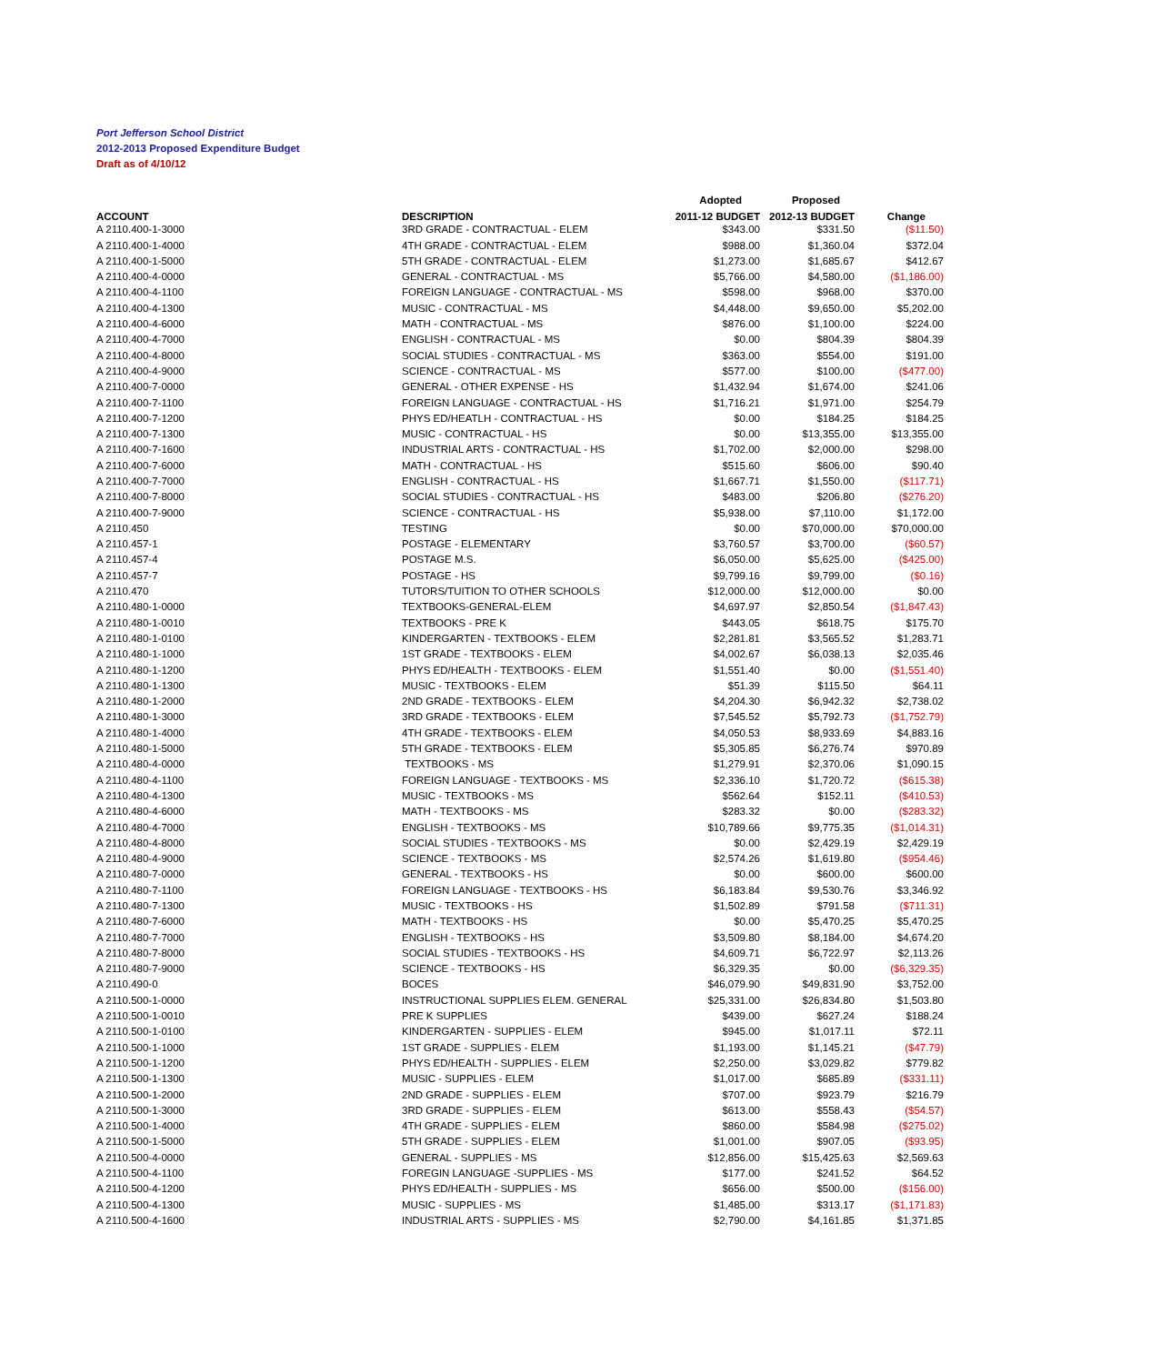Port Jefferson School District
2012-2013 Proposed Expenditure Budget
Draft as of 4/10/12
| | | Adopted | Proposed | |
| --- | --- | --- | --- | --- |
| ACCOUNT | DESCRIPTION | 2011-12 BUDGET | 2012-13 BUDGET | Change |
| A 2110.400-1-3000 | 3RD GRADE - CONTRACTUAL - ELEM | $343.00 | $331.50 | ($11.50) |
| A 2110.400-1-4000 | 4TH GRADE - CONTRACTUAL - ELEM | $988.00 | $1,360.04 | $372.04 |
| A 2110.400-1-5000 | 5TH GRADE - CONTRACTUAL - ELEM | $1,273.00 | $1,685.67 | $412.67 |
| A 2110.400-4-0000 | GENERAL - CONTRACTUAL - MS | $5,766.00 | $4,580.00 | ($1,186.00) |
| A 2110.400-4-1100 | FOREIGN LANGUAGE - CONTRACTUAL - MS | $598.00 | $968.00 | $370.00 |
| A 2110.400-4-1300 | MUSIC - CONTRACTUAL - MS | $4,448.00 | $9,650.00 | $5,202.00 |
| A 2110.400-4-6000 | MATH - CONTRACTUAL - MS | $876.00 | $1,100.00 | $224.00 |
| A 2110.400-4-7000 | ENGLISH - CONTRACTUAL - MS | $0.00 | $804.39 | $804.39 |
| A 2110.400-4-8000 | SOCIAL STUDIES - CONTRACTUAL - MS | $363.00 | $554.00 | $191.00 |
| A 2110.400-4-9000 | SCIENCE - CONTRACTUAL - MS | $577.00 | $100.00 | ($477.00) |
| A 2110.400-7-0000 | GENERAL - OTHER EXPENSE - HS | $1,432.94 | $1,674.00 | $241.06 |
| A 2110.400-7-1100 | FOREIGN LANGUAGE - CONTRACTUAL - HS | $1,716.21 | $1,971.00 | $254.79 |
| A 2110.400-7-1200 | PHYS ED/HEATLH - CONTRACTUAL - HS | $0.00 | $184.25 | $184.25 |
| A 2110.400-7-1300 | MUSIC - CONTRACTUAL - HS | $0.00 | $13,355.00 | $13,355.00 |
| A 2110.400-7-1600 | INDUSTRIAL ARTS - CONTRACTUAL - HS | $1,702.00 | $2,000.00 | $298.00 |
| A 2110.400-7-6000 | MATH - CONTRACTUAL - HS | $515.60 | $606.00 | $90.40 |
| A 2110.400-7-7000 | ENGLISH - CONTRACTUAL - HS | $1,667.71 | $1,550.00 | ($117.71) |
| A 2110.400-7-8000 | SOCIAL STUDIES - CONTRACTUAL - HS | $483.00 | $206.80 | ($276.20) |
| A 2110.400-7-9000 | SCIENCE - CONTRACTUAL - HS | $5,938.00 | $7,110.00 | $1,172.00 |
| A 2110.450 | TESTING | $0.00 | $70,000.00 | $70,000.00 |
| A 2110.457-1 | POSTAGE - ELEMENTARY | $3,760.57 | $3,700.00 | ($60.57) |
| A 2110.457-4 | POSTAGE M.S. | $6,050.00 | $5,625.00 | ($425.00) |
| A 2110.457-7 | POSTAGE - HS | $9,799.16 | $9,799.00 | ($0.16) |
| A 2110.470 | TUTORS/TUITION TO OTHER SCHOOLS | $12,000.00 | $12,000.00 | $0.00 |
| A 2110.480-1-0000 | TEXTBOOKS-GENERAL-ELEM | $4,697.97 | $2,850.54 | ($1,847.43) |
| A 2110.480-1-0010 | TEXTBOOKS - PRE K | $443.05 | $618.75 | $175.70 |
| A 2110.480-1-0100 | KINDERGARTEN - TEXTBOOKS - ELEM | $2,281.81 | $3,565.52 | $1,283.71 |
| A 2110.480-1-1000 | 1ST GRADE - TEXTBOOKS - ELEM | $4,002.67 | $6,038.13 | $2,035.46 |
| A 2110.480-1-1200 | PHYS ED/HEALTH - TEXTBOOKS - ELEM | $1,551.40 | $0.00 | ($1,551.40) |
| A 2110.480-1-1300 | MUSIC - TEXTBOOKS - ELEM | $51.39 | $115.50 | $64.11 |
| A 2110.480-1-2000 | 2ND GRADE - TEXTBOOKS - ELEM | $4,204.30 | $6,942.32 | $2,738.02 |
| A 2110.480-1-3000 | 3RD GRADE - TEXTBOOKS - ELEM | $7,545.52 | $5,792.73 | ($1,752.79) |
| A 2110.480-1-4000 | 4TH GRADE - TEXTBOOKS - ELEM | $4,050.53 | $8,933.69 | $4,883.16 |
| A 2110.480-1-5000 | 5TH GRADE - TEXTBOOKS - ELEM | $5,305.85 | $6,276.74 | $970.89 |
| A 2110.480-4-0000 | TEXTBOOKS - MS | $1,279.91 | $2,370.06 | $1,090.15 |
| A 2110.480-4-1100 | FOREIGN LANGUAGE - TEXTBOOKS - MS | $2,336.10 | $1,720.72 | ($615.38) |
| A 2110.480-4-1300 | MUSIC - TEXTBOOKS - MS | $562.64 | $152.11 | ($410.53) |
| A 2110.480-4-6000 | MATH - TEXTBOOKS - MS | $283.32 | $0.00 | ($283.32) |
| A 2110.480-4-7000 | ENGLISH - TEXTBOOKS - MS | $10,789.66 | $9,775.35 | ($1,014.31) |
| A 2110.480-4-8000 | SOCIAL STUDIES - TEXTBOOKS - MS | $0.00 | $2,429.19 | $2,429.19 |
| A 2110.480-4-9000 | SCIENCE - TEXTBOOKS - MS | $2,574.26 | $1,619.80 | ($954.46) |
| A 2110.480-7-0000 | GENERAL - TEXTBOOKS - HS | $0.00 | $600.00 | $600.00 |
| A 2110.480-7-1100 | FOREIGN LANGUAGE - TEXTBOOKS - HS | $6,183.84 | $9,530.76 | $3,346.92 |
| A 2110.480-7-1300 | MUSIC - TEXTBOOKS - HS | $1,502.89 | $791.58 | ($711.31) |
| A 2110.480-7-6000 | MATH - TEXTBOOKS - HS | $0.00 | $5,470.25 | $5,470.25 |
| A 2110.480-7-7000 | ENGLISH - TEXTBOOKS - HS | $3,509.80 | $8,184.00 | $4,674.20 |
| A 2110.480-7-8000 | SOCIAL STUDIES - TEXTBOOKS - HS | $4,609.71 | $6,722.97 | $2,113.26 |
| A 2110.480-7-9000 | SCIENCE - TEXTBOOKS - HS | $6,329.35 | $0.00 | ($6,329.35) |
| A 2110.490-0 | BOCES | $46,079.90 | $49,831.90 | $3,752.00 |
| A 2110.500-1-0000 | INSTRUCTIONAL SUPPLIES ELEM. GENERAL | $25,331.00 | $26,834.80 | $1,503.80 |
| A 2110.500-1-0010 | PRE K SUPPLIES | $439.00 | $627.24 | $188.24 |
| A 2110.500-1-0100 | KINDERGARTEN - SUPPLIES - ELEM | $945.00 | $1,017.11 | $72.11 |
| A 2110.500-1-1000 | 1ST GRADE - SUPPLIES - ELEM | $1,193.00 | $1,145.21 | ($47.79) |
| A 2110.500-1-1200 | PHYS ED/HEALTH - SUPPLIES - ELEM | $2,250.00 | $3,029.82 | $779.82 |
| A 2110.500-1-1300 | MUSIC - SUPPLIES - ELEM | $1,017.00 | $685.89 | ($331.11) |
| A 2110.500-1-2000 | 2ND GRADE - SUPPLIES - ELEM | $707.00 | $923.79 | $216.79 |
| A 2110.500-1-3000 | 3RD GRADE - SUPPLIES - ELEM | $613.00 | $558.43 | ($54.57) |
| A 2110.500-1-4000 | 4TH GRADE - SUPPLIES - ELEM | $860.00 | $584.98 | ($275.02) |
| A 2110.500-1-5000 | 5TH GRADE - SUPPLIES - ELEM | $1,001.00 | $907.05 | ($93.95) |
| A 2110.500-4-0000 | GENERAL - SUPPLIES - MS | $12,856.00 | $15,425.63 | $2,569.63 |
| A 2110.500-4-1100 | FOREGIN LANGUAGE -SUPPLIES - MS | $177.00 | $241.52 | $64.52 |
| A 2110.500-4-1200 | PHYS ED/HEALTH - SUPPLIES - MS | $656.00 | $500.00 | ($156.00) |
| A 2110.500-4-1300 | MUSIC - SUPPLIES - MS | $1,485.00 | $313.17 | ($1,171.83) |
| A 2110.500-4-1600 | INDUSTRIAL ARTS - SUPPLIES - MS | $2,790.00 | $4,161.85 | $1,371.85 |